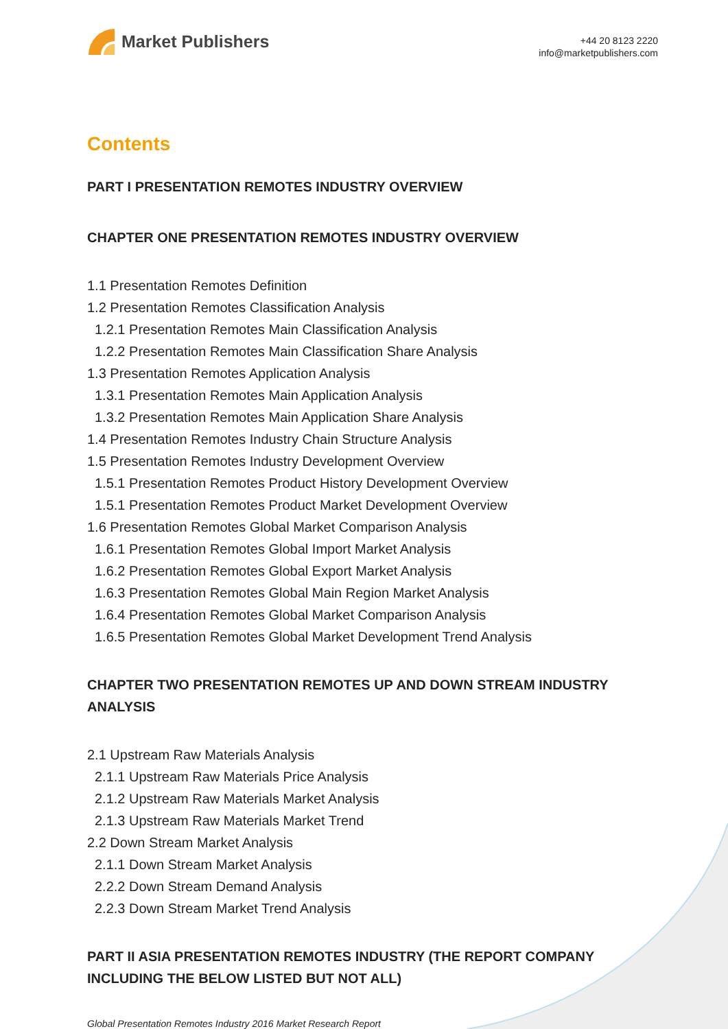Market Publishers
+44 20 8123 2220
info@marketpublishers.com
Contents
PART I PRESENTATION REMOTES INDUSTRY OVERVIEW
CHAPTER ONE PRESENTATION REMOTES INDUSTRY OVERVIEW
1.1 Presentation Remotes Definition
1.2 Presentation Remotes Classification Analysis
1.2.1 Presentation Remotes Main Classification Analysis
1.2.2 Presentation Remotes Main Classification Share Analysis
1.3 Presentation Remotes Application Analysis
1.3.1 Presentation Remotes Main Application Analysis
1.3.2 Presentation Remotes Main Application Share Analysis
1.4 Presentation Remotes Industry Chain Structure Analysis
1.5 Presentation Remotes Industry Development Overview
1.5.1 Presentation Remotes Product History Development Overview
1.5.1 Presentation Remotes Product Market Development Overview
1.6 Presentation Remotes Global Market Comparison Analysis
1.6.1 Presentation Remotes Global Import Market Analysis
1.6.2 Presentation Remotes Global Export Market Analysis
1.6.3 Presentation Remotes Global Main Region Market Analysis
1.6.4 Presentation Remotes Global Market Comparison Analysis
1.6.5 Presentation Remotes Global Market Development Trend Analysis
CHAPTER TWO PRESENTATION REMOTES UP AND DOWN STREAM INDUSTRY ANALYSIS
2.1 Upstream Raw Materials Analysis
2.1.1 Upstream Raw Materials Price Analysis
2.1.2 Upstream Raw Materials Market Analysis
2.1.3 Upstream Raw Materials Market Trend
2.2 Down Stream Market Analysis
2.1.1 Down Stream Market Analysis
2.2.2 Down Stream Demand Analysis
2.2.3 Down Stream Market Trend Analysis
PART II ASIA PRESENTATION REMOTES INDUSTRY (THE REPORT COMPANY INCLUDING THE BELOW LISTED BUT NOT ALL)
Global Presentation Remotes Industry 2016 Market Research Report